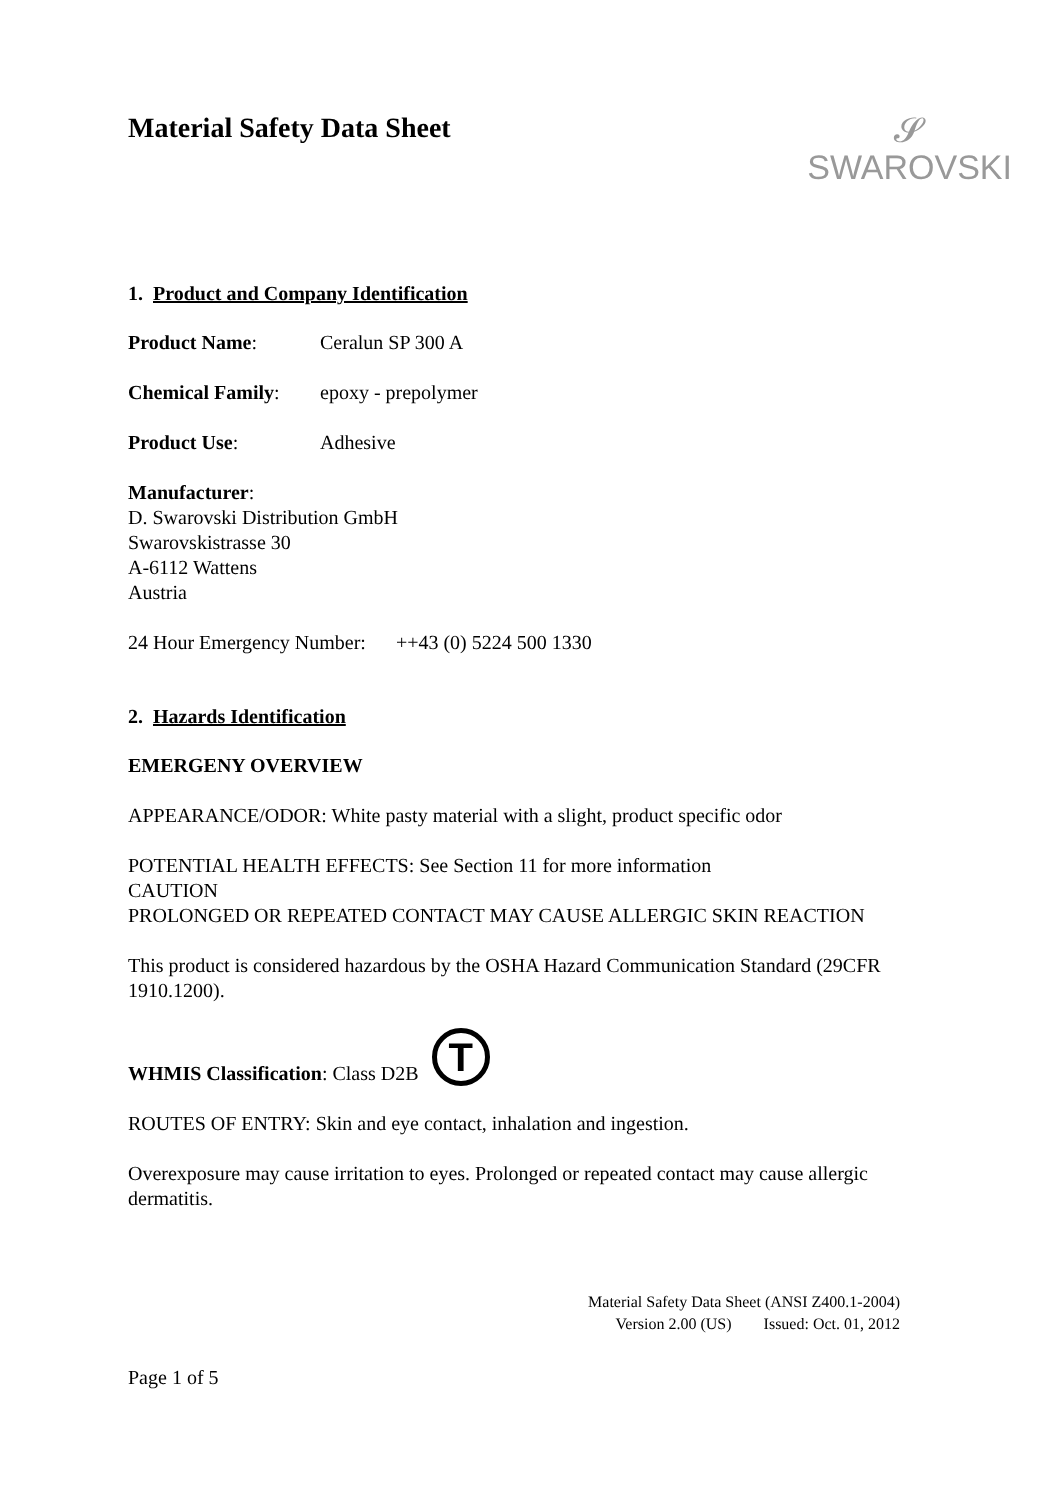Material Safety Data Sheet
𝓢
SWAROVSKI
1. Product and Company Identification
Product Name: Ceralun SP 300 A
Chemical Family: epoxy - prepolymer
Product Use: Adhesive
Manufacturer:
D. Swarovski Distribution GmbH
Swarovskistrasse 30
A-6112 Wattens
Austria
24 Hour Emergency Number: ++43 (0) 5224 500 1330
2. Hazards Identification
EMERGENY OVERVIEW
APPEARANCE/ODOR: White pasty material with a slight, product specific odor
POTENTIAL HEALTH EFFECTS: See Section 11 for more information
CAUTION
PROLONGED OR REPEATED CONTACT MAY CAUSE ALLERGIC SKIN REACTION
This product is considered hazardous by the OSHA Hazard Communication Standard (29CFR 1910.1200).
WHMIS Classification: Class D2B T
ROUTES OF ENTRY: Skin and eye contact, inhalation and ingestion.
Overexposure may cause irritation to eyes. Prolonged or repeated contact may cause allergic dermatitis.
Material Safety Data Sheet (ANSI Z400.1-2004)
Version 2.00 (US) Issued: Oct. 01, 2012
Page 1 of 5